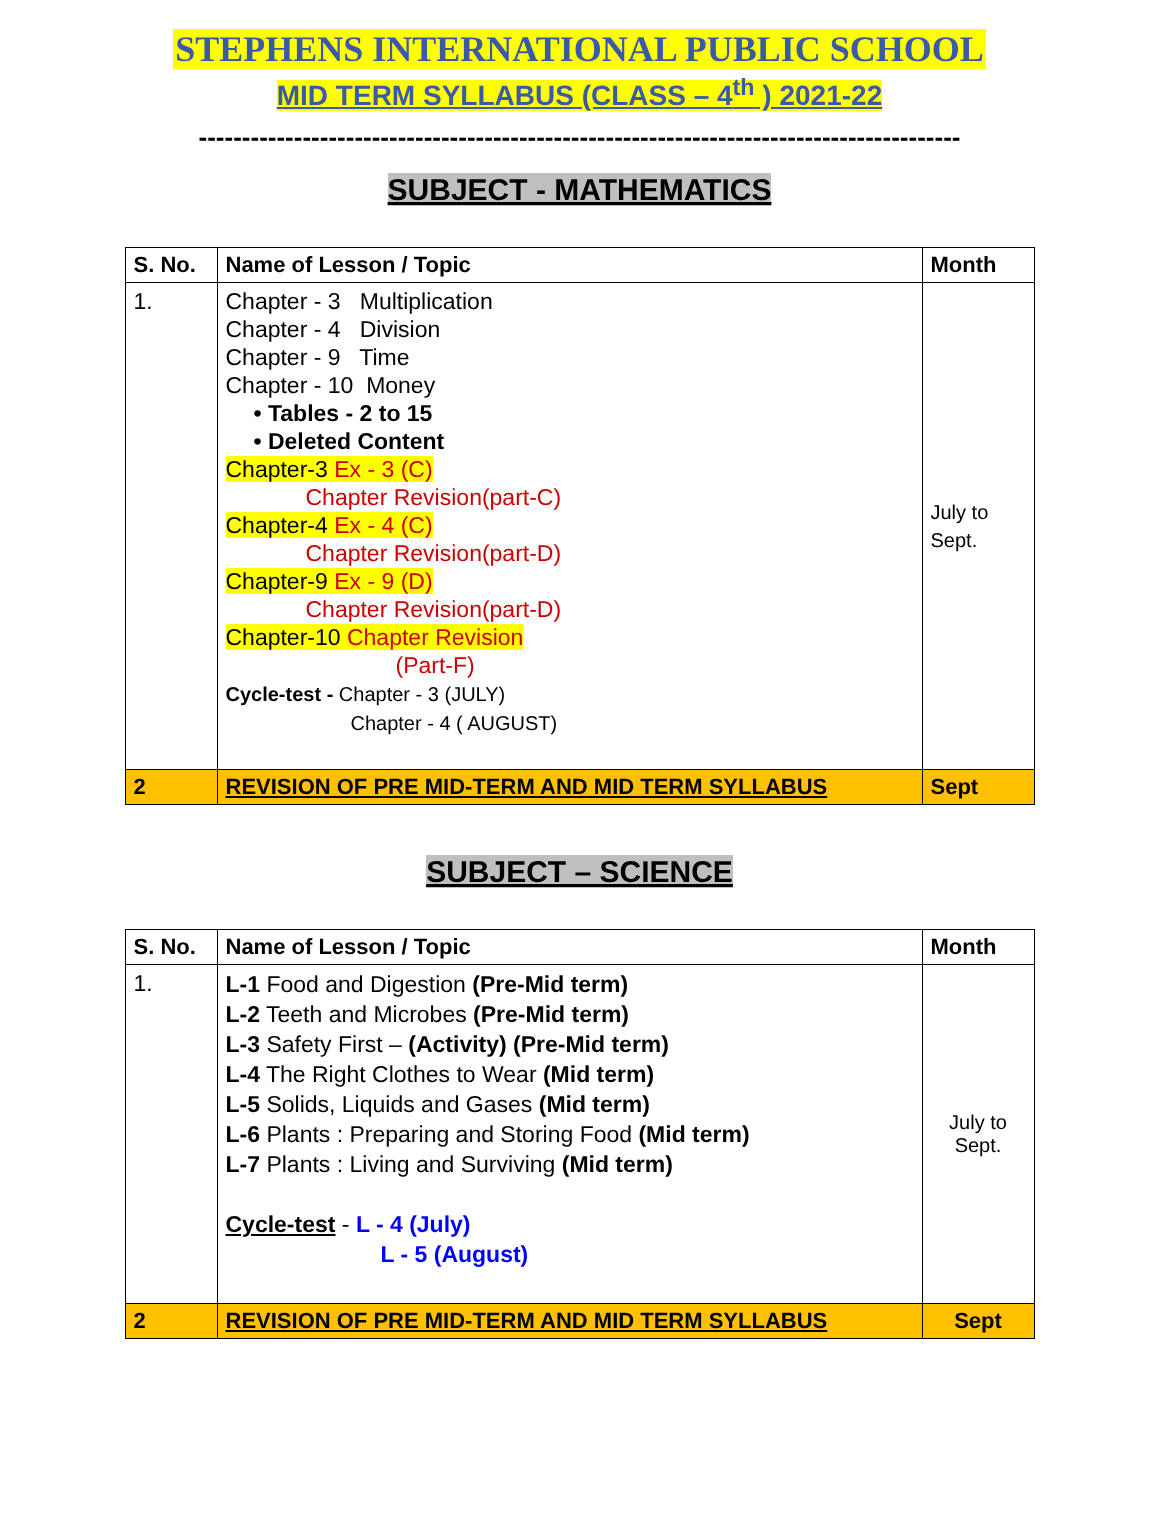STEPHENS INTERNATIONAL PUBLIC SCHOOL
MID TERM SYLLABUS (CLASS – 4<sup>th</sup> ) 2021-22
----------------------------------------------------------------------------------------
SUBJECT - MATHEMATICS
| S. No. | Name of Lesson / Topic | Month |
| --- | --- | --- |
| 1. | Chapter - 3 Multiplication Chapter - 4 Division Chapter - 9 Time Chapter - 10 Money • Tables - 2 to 15 • Deleted Content Chapter-3 Ex - 3 (C) Chapter Revision(part-C) Chapter-4 Ex - 4 (C) Chapter Revision(part-D) Chapter-9 Ex - 9 (D) Chapter Revision(part-D) Chapter-10 Chapter Revision (Part-F) Cycle-test - Chapter - 3 (JULY) Chapter - 4 ( AUGUST) | July to Sept. |
| 2 | REVISION OF PRE MID-TERM AND MID TERM SYLLABUS | Sept |
SUBJECT – SCIENCE
| S. No. | Name of Lesson / Topic | Month |
| --- | --- | --- |
| 1. | L-1 Food and Digestion (Pre-Mid term) L-2 Teeth and Microbes (Pre-Mid term) L-3 Safety First – (Activity) (Pre-Mid term) L-4 The Right Clothes to Wear (Mid term) L-5 Solids, Liquids and Gases (Mid term) L-6 Plants : Preparing and Storing Food (Mid term) L-7 Plants : Living and Surviving (Mid term) Cycle-test - L - 4 (July) L - 5 (August) | July to Sept. |
| 2 | REVISION OF PRE MID-TERM AND MID TERM SYLLABUS | Sept |